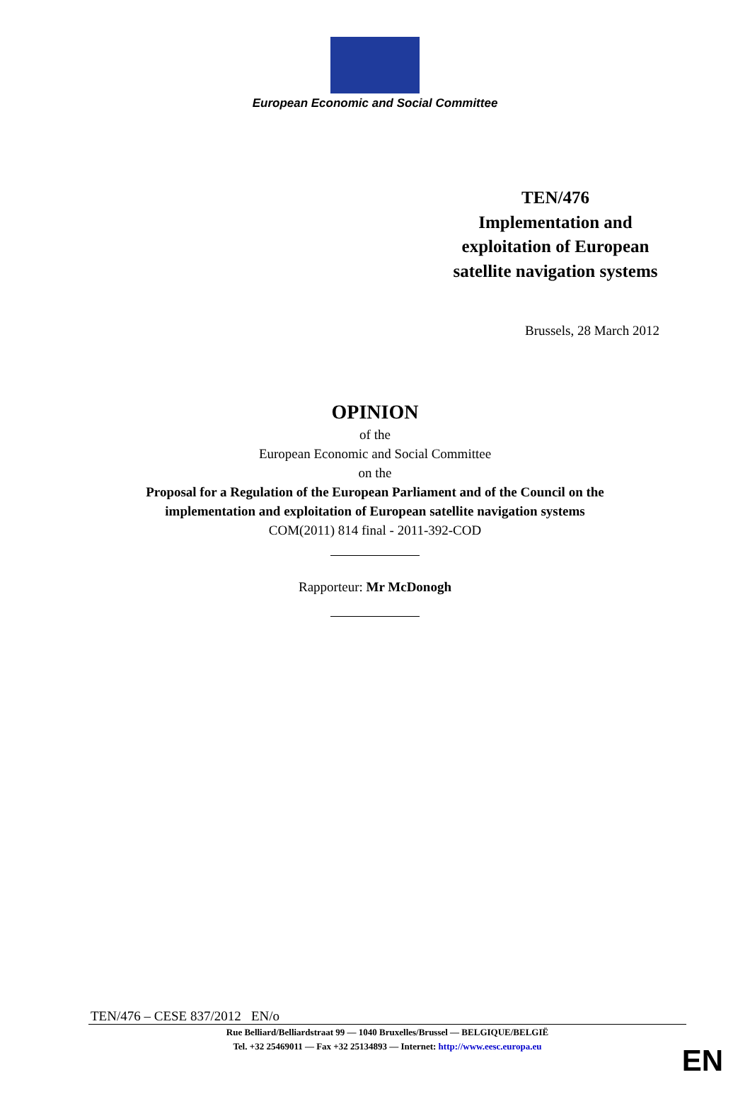European Economic and Social Committee
TEN/476
Implementation and exploitation of European satellite navigation systems
Brussels, 28 March 2012
OPINION
of the
European Economic and Social Committee
on the
Proposal for a Regulation of the European Parliament and of the Council on the
implementation and exploitation of European satellite navigation systems
COM(2011) 814 final - 2011-392-COD
Rapporteur: Mr McDonogh
TEN/476 – CESE 837/2012 EN/o
Rue Belliard/Belliardstraat 99 — 1040 Bruxelles/Brussel — BELGIQUE/BELGIË
Tel. +32 25469011 — Fax +32 25134893 — Internet: http://www.eesc.europa.eu
EN